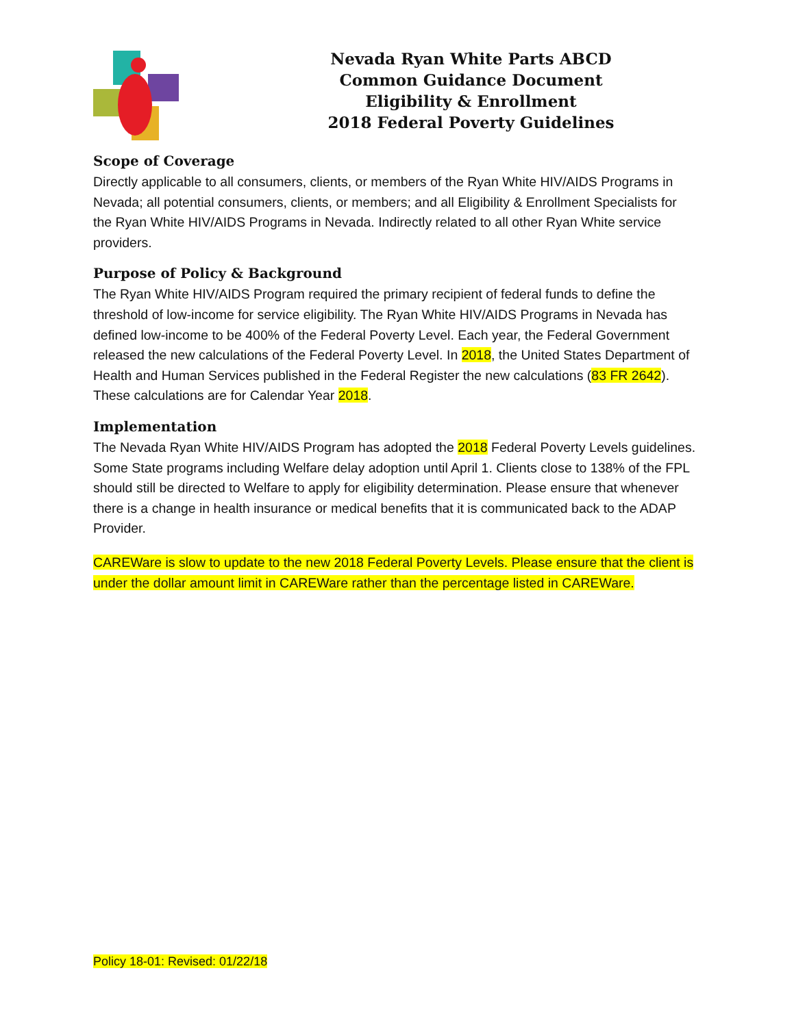Nevada Ryan White Parts ABCD
Common Guidance Document
Eligibility & Enrollment
2018 Federal Poverty Guidelines
Scope of Coverage
Directly applicable to all consumers, clients, or members of the Ryan White HIV/AIDS Programs in Nevada; all potential consumers, clients, or members; and all Eligibility & Enrollment Specialists for the Ryan White HIV/AIDS Programs in Nevada. Indirectly related to all other Ryan White service providers.
Purpose of Policy & Background
The Ryan White HIV/AIDS Program required the primary recipient of federal funds to define the threshold of low-income for service eligibility. The Ryan White HIV/AIDS Programs in Nevada has defined low-income to be 400% of the Federal Poverty Level. Each year, the Federal Government released the new calculations of the Federal Poverty Level. In 2018, the United States Department of Health and Human Services published in the Federal Register the new calculations (83 FR 2642). These calculations are for Calendar Year 2018.
Implementation
The Nevada Ryan White HIV/AIDS Program has adopted the 2018 Federal Poverty Levels guidelines. Some State programs including Welfare delay adoption until April 1. Clients close to 138% of the FPL should still be directed to Welfare to apply for eligibility determination. Please ensure that whenever there is a change in health insurance or medical benefits that it is communicated back to the ADAP Provider.
CAREWare is slow to update to the new 2018 Federal Poverty Levels. Please ensure that the client is under the dollar amount limit in CAREWare rather than the percentage listed in CAREWare.
Policy 18-01: Revised: 01/22/18